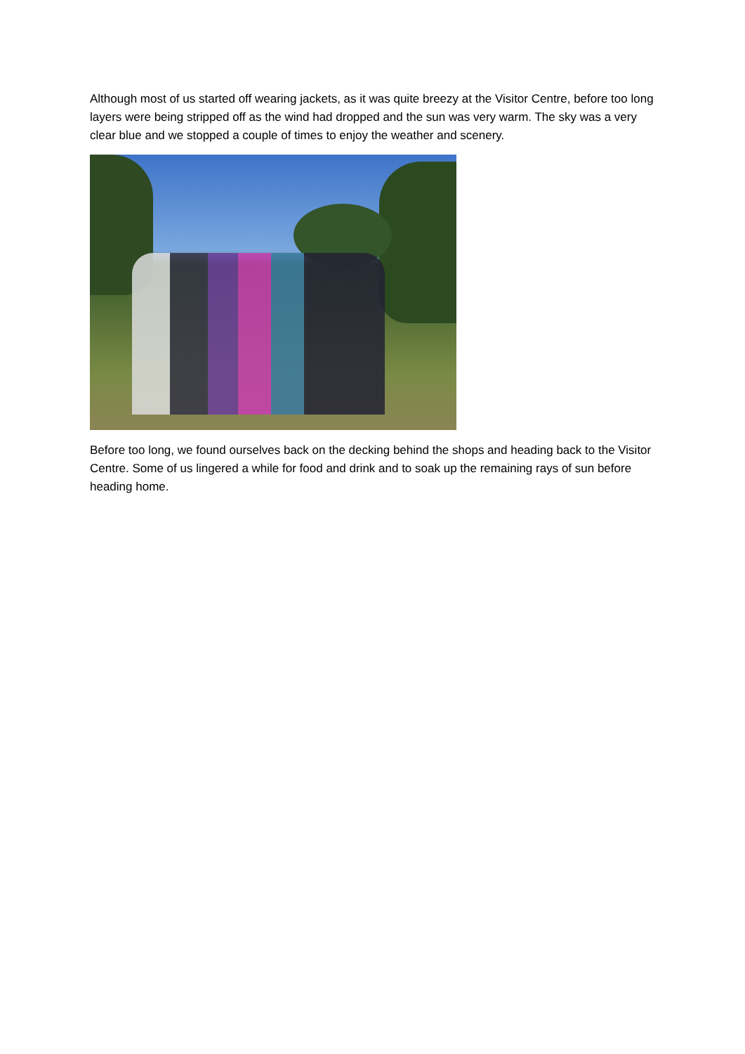Although most of us started off wearing jackets, as it was quite breezy at the Visitor Centre, before too long layers were being stripped off as the wind had dropped and the sun was very warm. The sky was a very clear blue and we stopped a couple of times to enjoy the weather and scenery.
Before too long, we found ourselves back on the decking behind the shops and heading back to the Visitor Centre. Some of us lingered a while for food and drink and to soak up the remaining rays of sun before heading home.